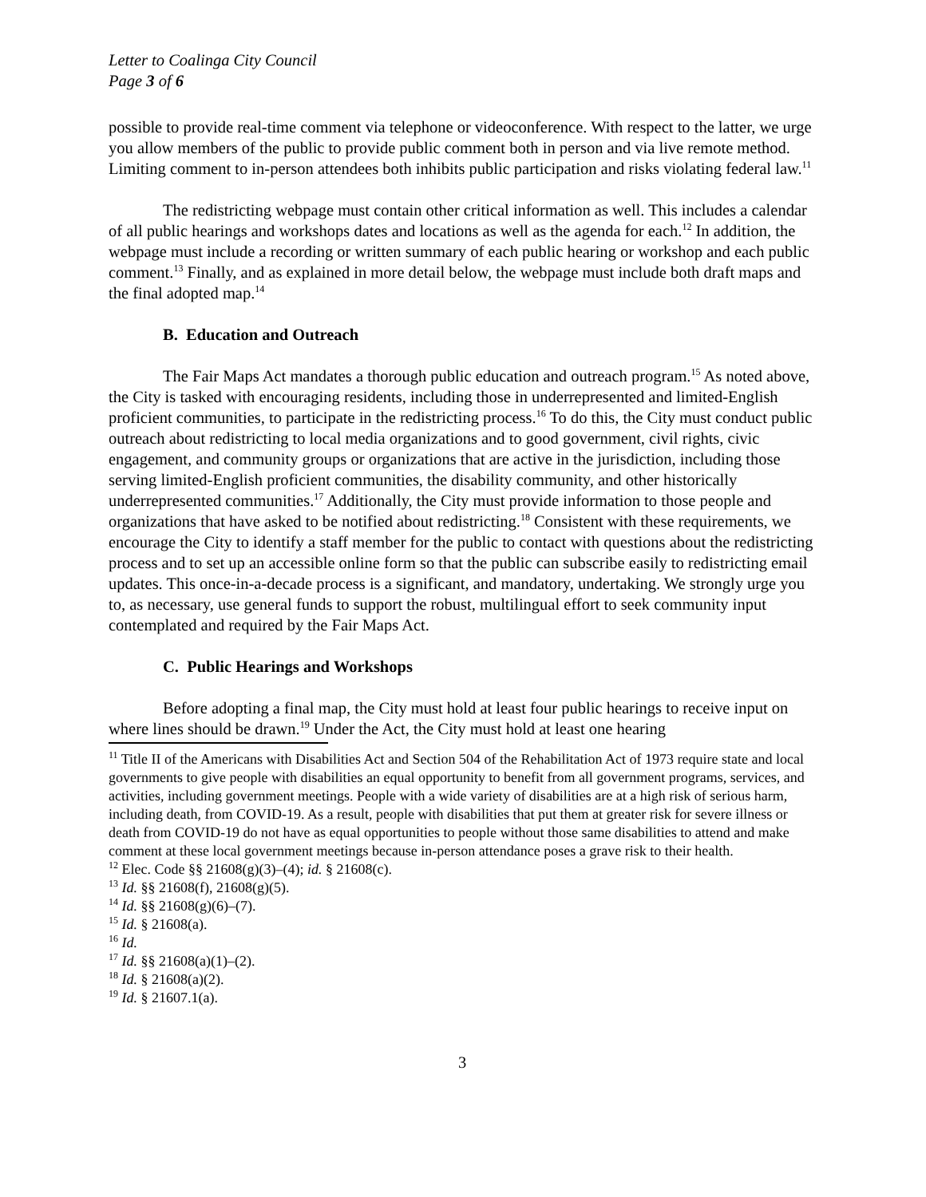Letter to Coalinga City Council
Page 3 of 6
possible to provide real-time comment via telephone or videoconference. With respect to the latter, we urge you allow members of the public to provide public comment both in person and via live remote method. Limiting comment to in-person attendees both inhibits public participation and risks violating federal law.<sup>11</sup>
The redistricting webpage must contain other critical information as well. This includes a calendar of all public hearings and workshops dates and locations as well as the agenda for each.<sup>12</sup> In addition, the webpage must include a recording or written summary of each public hearing or workshop and each public comment.<sup>13</sup> Finally, and as explained in more detail below, the webpage must include both draft maps and the final adopted map.<sup>14</sup>
B. Education and Outreach
The Fair Maps Act mandates a thorough public education and outreach program.<sup>15</sup> As noted above, the City is tasked with encouraging residents, including those in underrepresented and limited-English proficient communities, to participate in the redistricting process.<sup>16</sup> To do this, the City must conduct public outreach about redistricting to local media organizations and to good government, civil rights, civic engagement, and community groups or organizations that are active in the jurisdiction, including those serving limited-English proficient communities, the disability community, and other historically underrepresented communities.<sup>17</sup> Additionally, the City must provide information to those people and organizations that have asked to be notified about redistricting.<sup>18</sup> Consistent with these requirements, we encourage the City to identify a staff member for the public to contact with questions about the redistricting process and to set up an accessible online form so that the public can subscribe easily to redistricting email updates. This once-in-a-decade process is a significant, and mandatory, undertaking. We strongly urge you to, as necessary, use general funds to support the robust, multilingual effort to seek community input contemplated and required by the Fair Maps Act.
C. Public Hearings and Workshops
Before adopting a final map, the City must hold at least four public hearings to receive input on where lines should be drawn.<sup>19</sup> Under the Act, the City must hold at least one hearing
<sup>11</sup> Title II of the Americans with Disabilities Act and Section 504 of the Rehabilitation Act of 1973 require state and local governments to give people with disabilities an equal opportunity to benefit from all government programs, services, and activities, including government meetings. People with a wide variety of disabilities are at a high risk of serious harm, including death, from COVID-19. As a result, people with disabilities that put them at greater risk for severe illness or death from COVID-19 do not have as equal opportunities to people without those same disabilities to attend and make comment at these local government meetings because in-person attendance poses a grave risk to their health.
<sup>12</sup> Elec. Code §§ 21608(g)(3)–(4); id. § 21608(c).
<sup>13</sup> Id. §§ 21608(f), 21608(g)(5).
<sup>14</sup> Id. §§ 21608(g)(6)–(7).
<sup>15</sup> Id. § 21608(a).
<sup>16</sup> Id.
<sup>17</sup> Id. §§ 21608(a)(1)–(2).
<sup>18</sup> Id. § 21608(a)(2).
<sup>19</sup> Id. § 21607.1(a).
3